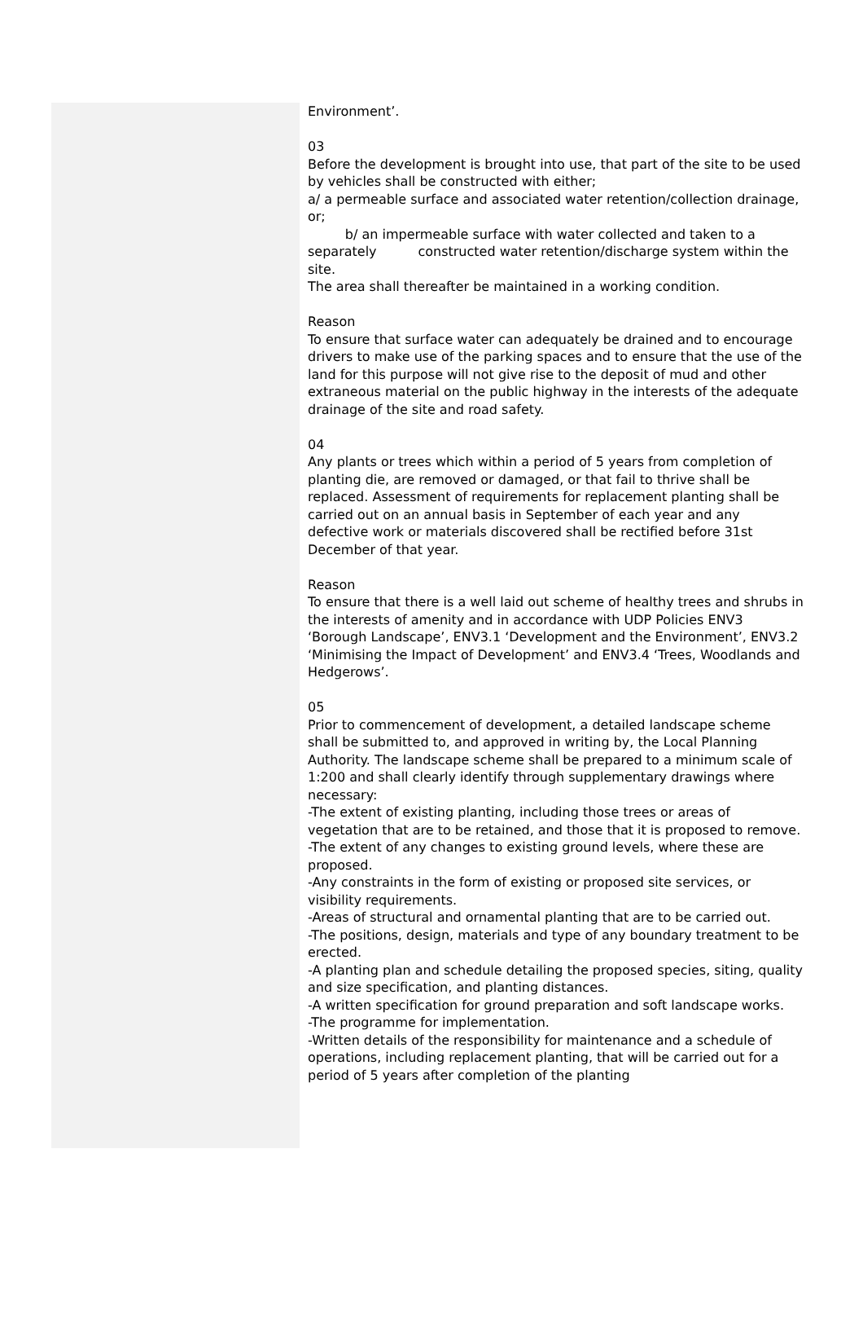Environment’.
03
Before the development is brought into use, that part of the site to be used by vehicles shall be constructed with either;
a/ a permeable surface and associated water retention/collection drainage, or;
b/ an impermeable surface with water collected and taken to a separately constructed water retention/discharge system within the site.
The area shall thereafter be maintained in a working condition.
Reason
To ensure that surface water can adequately be drained and to encourage drivers to make use of the parking spaces and to ensure that the use of the land for this purpose will not give rise to the deposit of mud and other extraneous material on the public highway in the interests of the adequate drainage of the site and road safety.
04
Any plants or trees which within a period of 5 years from completion of planting die, are removed or damaged, or that fail to thrive shall be replaced. Assessment of requirements for replacement planting shall be carried out on an annual basis in September of each year and any defective work or materials discovered shall be rectified before 31st December of that year.
Reason
To ensure that there is a well laid out scheme of healthy trees and shrubs in the interests of amenity and in accordance with UDP Policies ENV3 ‘Borough Landscape’, ENV3.1 ‘Development and the Environment’, ENV3.2 ‘Minimising the Impact of Development’ and ENV3.4 ‘Trees, Woodlands and Hedgerows’.
05
Prior to commencement of development, a detailed landscape scheme shall be submitted to, and approved in writing by, the Local Planning Authority. The landscape scheme shall be prepared to a minimum scale of 1:200 and shall clearly identify through supplementary drawings where necessary:
-The extent of existing planting, including those trees or areas of vegetation that are to be retained, and those that it is proposed to remove.
-The extent of any changes to existing ground levels, where these are proposed.
-Any constraints in the form of existing or proposed site services, or visibility requirements.
-Areas of structural and ornamental planting that are to be carried out.
-The positions, design, materials and type of any boundary treatment to be erected.
-A planting plan and schedule detailing the proposed species, siting, quality and size specification, and planting distances.
-A written specification for ground preparation and soft landscape works.
-The programme for implementation.
-Written details of the responsibility for maintenance and a schedule of operations, including replacement planting, that will be carried out for a period of 5 years after completion of the planting